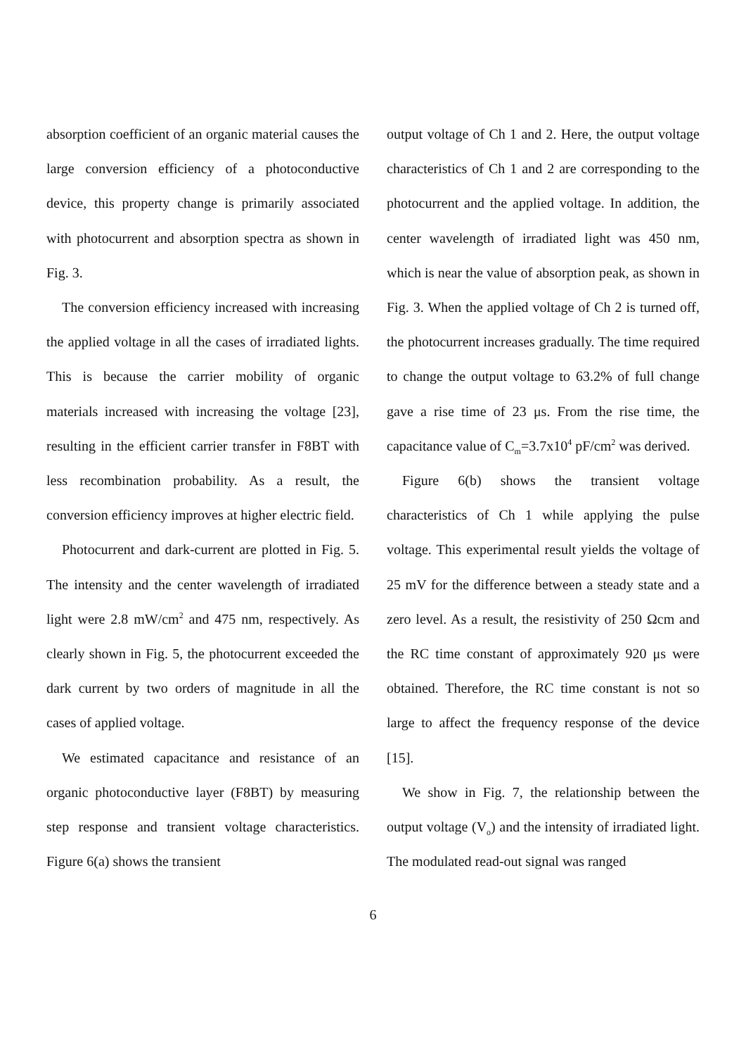absorption coefficient of an organic material causes the large conversion efficiency of a photoconductive device, this property change is primarily associated with photocurrent and absorption spectra as shown in Fig. 3.
The conversion efficiency increased with increasing the applied voltage in all the cases of irradiated lights. This is because the carrier mobility of organic materials increased with increasing the voltage [23], resulting in the efficient carrier transfer in F8BT with less recombination probability. As a result, the conversion efficiency improves at higher electric field.
Photocurrent and dark-current are plotted in Fig. 5. The intensity and the center wavelength of irradiated light were 2.8 mW/cm<sup>2</sup> and 475 nm, respectively. As clearly shown in Fig. 5, the photocurrent exceeded the dark current by two orders of magnitude in all the cases of applied voltage.
We estimated capacitance and resistance of an organic photoconductive layer (F8BT) by measuring step response and transient voltage characteristics. Figure 6(a) shows the transient
output voltage of Ch 1 and 2. Here, the output voltage characteristics of Ch 1 and 2 are corresponding to the photocurrent and the applied voltage. In addition, the center wavelength of irradiated light was 450 nm, which is near the value of absorption peak, as shown in Fig. 3. When the applied voltage of Ch 2 is turned off, the photocurrent increases gradually. The time required to change the output voltage to 63.2% of full change gave a rise time of 23 μs. From the rise time, the capacitance value of C<sub>m</sub>=3.7x10<sup>4</sup> pF/cm<sup>2</sup> was derived.
Figure 6(b) shows the transient voltage characteristics of Ch 1 while applying the pulse voltage. This experimental result yields the voltage of 25 mV for the difference between a steady state and a zero level. As a result, the resistivity of 250 Ωcm and the RC time constant of approximately 920 μs were obtained. Therefore, the RC time constant is not so large to affect the frequency response of the device [15].
We show in Fig. 7, the relationship between the output voltage (V<sub>o</sub>) and the intensity of irradiated light. The modulated read-out signal was ranged
6